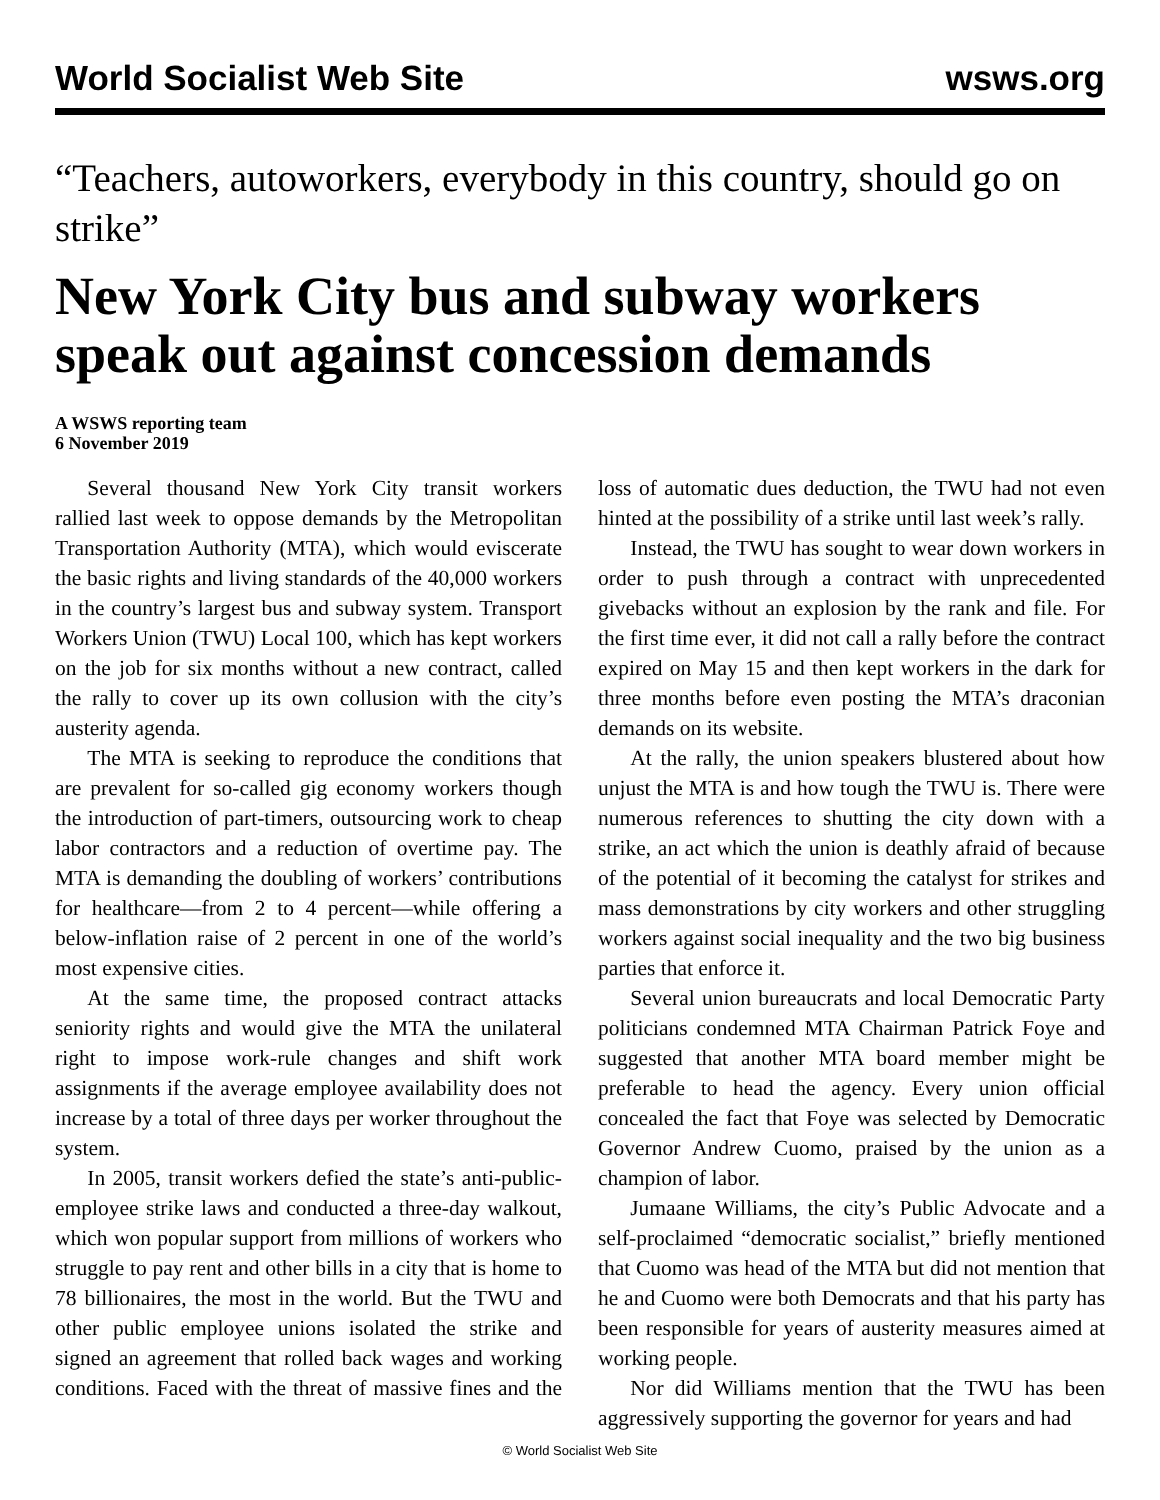World Socialist Web Site wsws.org
“Teachers, autoworkers, everybody in this country, should go on strike”
New York City bus and subway workers speak out against concession demands
A WSWS reporting team
6 November 2019
Several thousand New York City transit workers rallied last week to oppose demands by the Metropolitan Transportation Authority (MTA), which would eviscerate the basic rights and living standards of the 40,000 workers in the country’s largest bus and subway system. Transport Workers Union (TWU) Local 100, which has kept workers on the job for six months without a new contract, called the rally to cover up its own collusion with the city’s austerity agenda.
The MTA is seeking to reproduce the conditions that are prevalent for so-called gig economy workers though the introduction of part-timers, outsourcing work to cheap labor contractors and a reduction of overtime pay. The MTA is demanding the doubling of workers’ contributions for healthcare—from 2 to 4 percent—while offering a below-inflation raise of 2 percent in one of the world’s most expensive cities.
At the same time, the proposed contract attacks seniority rights and would give the MTA the unilateral right to impose work-rule changes and shift work assignments if the average employee availability does not increase by a total of three days per worker throughout the system.
In 2005, transit workers defied the state’s anti-public-employee strike laws and conducted a three-day walkout, which won popular support from millions of workers who struggle to pay rent and other bills in a city that is home to 78 billionaires, the most in the world. But the TWU and other public employee unions isolated the strike and signed an agreement that rolled back wages and working conditions. Faced with the threat of massive fines and the loss of automatic dues deduction, the TWU had not even hinted at the possibility of a strike until last week’s rally.
Instead, the TWU has sought to wear down workers in order to push through a contract with unprecedented givebacks without an explosion by the rank and file. For the first time ever, it did not call a rally before the contract expired on May 15 and then kept workers in the dark for three months before even posting the MTA’s draconian demands on its website.
At the rally, the union speakers blustered about how unjust the MTA is and how tough the TWU is. There were numerous references to shutting the city down with a strike, an act which the union is deathly afraid of because of the potential of it becoming the catalyst for strikes and mass demonstrations by city workers and other struggling workers against social inequality and the two big business parties that enforce it.
Several union bureaucrats and local Democratic Party politicians condemned MTA Chairman Patrick Foye and suggested that another MTA board member might be preferable to head the agency. Every union official concealed the fact that Foye was selected by Democratic Governor Andrew Cuomo, praised by the union as a champion of labor.
Jumaane Williams, the city’s Public Advocate and a self-proclaimed “democratic socialist,” briefly mentioned that Cuomo was head of the MTA but did not mention that he and Cuomo were both Democrats and that his party has been responsible for years of austerity measures aimed at working people.
Nor did Williams mention that the TWU has been aggressively supporting the governor for years and had
© World Socialist Web Site